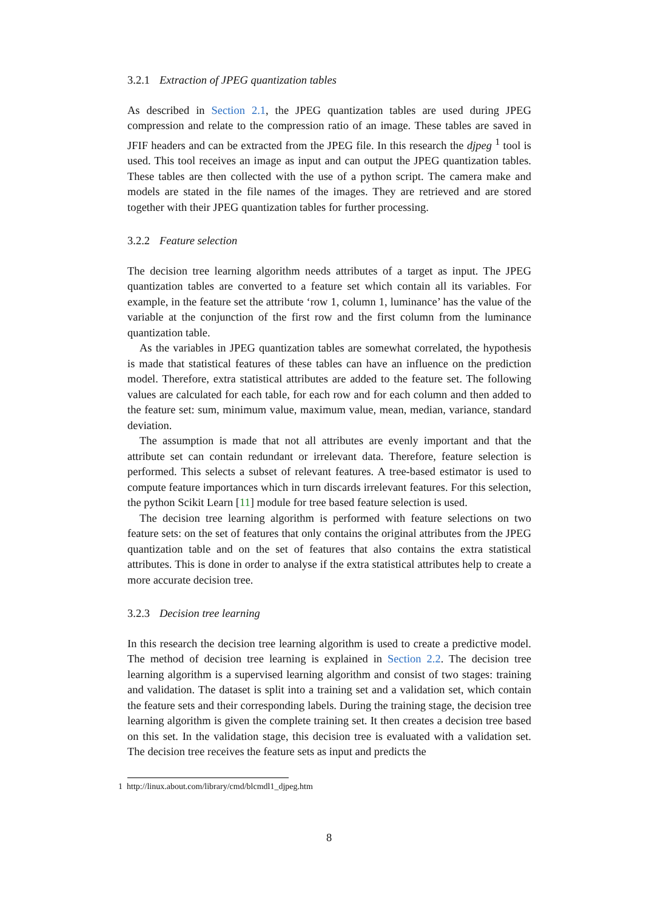3.2.1 Extraction of JPEG quantization tables
As described in Section 2.1, the JPEG quantization tables are used during JPEG compression and relate to the compression ratio of an image. These tables are saved in JFIF headers and can be extracted from the JPEG file. In this research the djpeg <sup>1</sup> tool is used. This tool receives an image as input and can output the JPEG quantization tables. These tables are then collected with the use of a python script. The camera make and models are stated in the file names of the images. They are retrieved and are stored together with their JPEG quantization tables for further processing.
3.2.2 Feature selection
The decision tree learning algorithm needs attributes of a target as input. The JPEG quantization tables are converted to a feature set which contain all its variables. For example, in the feature set the attribute ‘row 1, column 1, luminance’ has the value of the variable at the conjunction of the first row and the first column from the luminance quantization table.
As the variables in JPEG quantization tables are somewhat correlated, the hypothesis is made that statistical features of these tables can have an influence on the prediction model. Therefore, extra statistical attributes are added to the feature set. The following values are calculated for each table, for each row and for each column and then added to the feature set: sum, minimum value, maximum value, mean, median, variance, standard deviation.
The assumption is made that not all attributes are evenly important and that the attribute set can contain redundant or irrelevant data. Therefore, feature selection is performed. This selects a subset of relevant features. A tree-based estimator is used to compute feature importances which in turn discards irrelevant features. For this selection, the python Scikit Learn [11] module for tree based feature selection is used.
The decision tree learning algorithm is performed with feature selections on two feature sets: on the set of features that only contains the original attributes from the JPEG quantization table and on the set of features that also contains the extra statistical attributes. This is done in order to analyse if the extra statistical attributes help to create a more accurate decision tree.
3.2.3 Decision tree learning
In this research the decision tree learning algorithm is used to create a predictive model. The method of decision tree learning is explained in Section 2.2. The decision tree learning algorithm is a supervised learning algorithm and consist of two stages: training and validation. The dataset is split into a training set and a validation set, which contain the feature sets and their corresponding labels. During the training stage, the decision tree learning algorithm is given the complete training set. It then creates a decision tree based on this set. In the validation stage, this decision tree is evaluated with a validation set. The decision tree receives the feature sets as input and predicts the
1 http://linux.about.com/library/cmd/blcmdl1_djpeg.htm
8